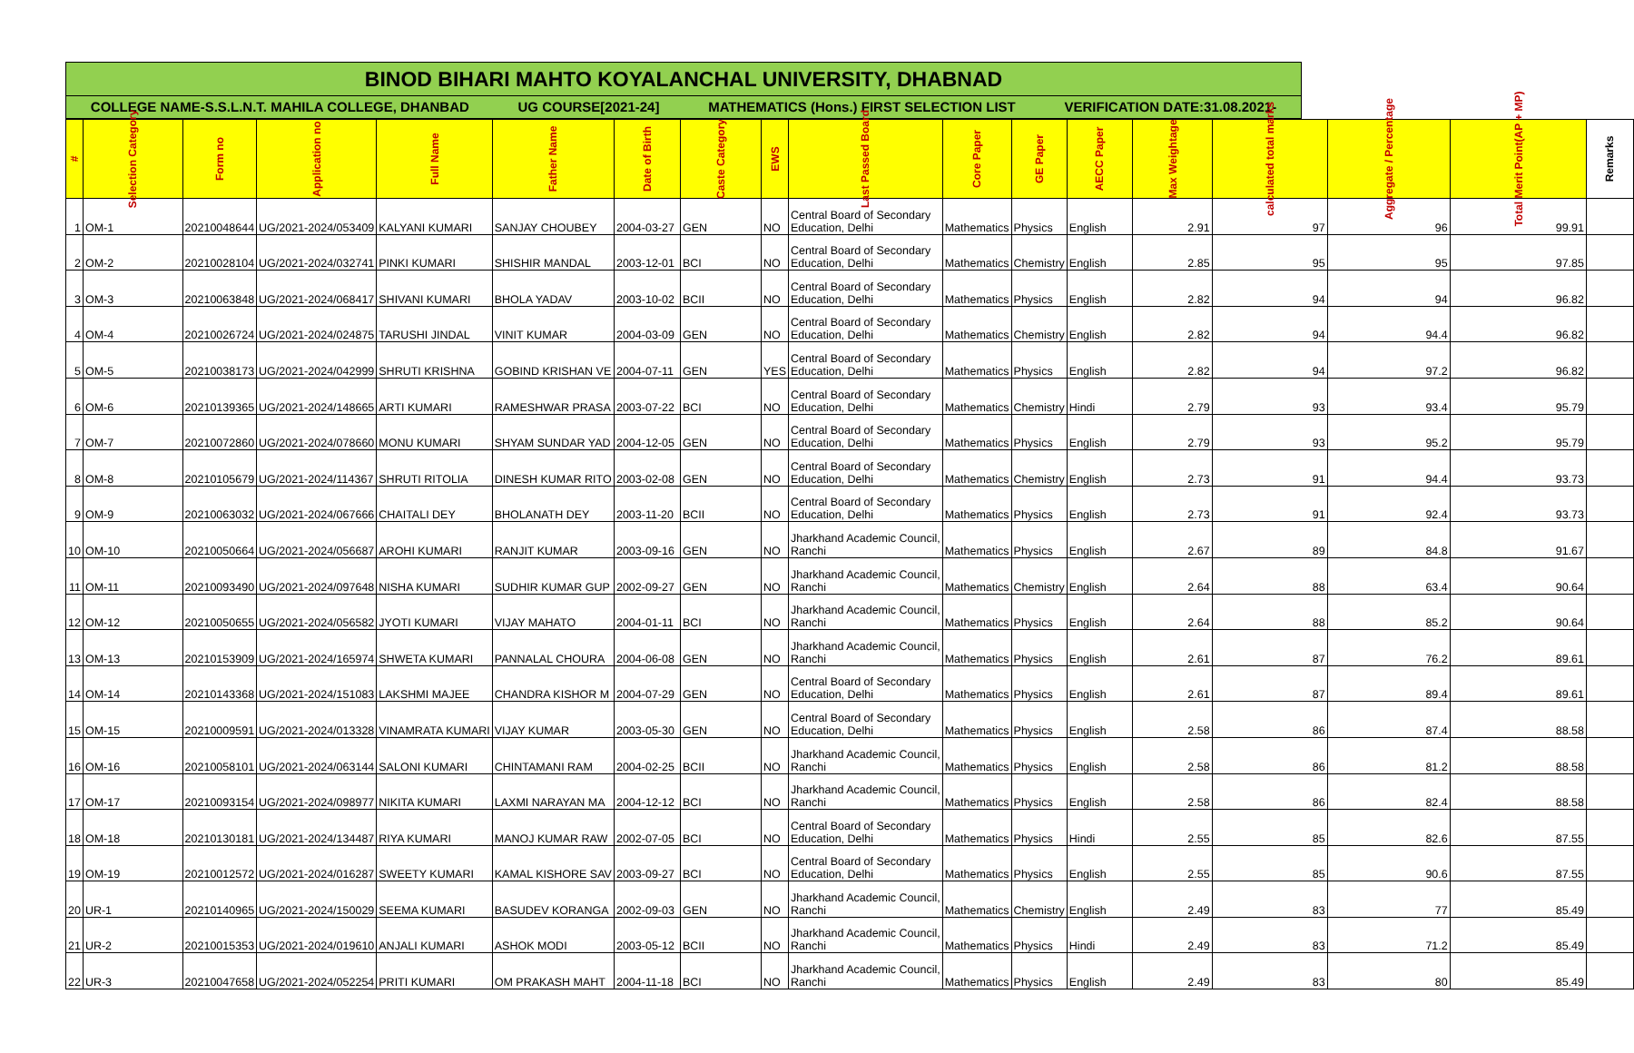BINOD BIHARI MAHTO KOYALANCHAL UNIVERSITY, DHABNAD
COLLEGE NAME-S.S.L.N.T. MAHILA COLLEGE, DHANBAD UG COURSE[2021-24] MATHEMATICS (Hons.) FIRST SELECTION LIST VERIFICATION DATE:31.08.2021-
| # | Selection Category | Form no | Application no | Full Name | Father Name | Date of Birth | Caste Category | EWS | Last Passed Board | Core Paper | GE Paper | AECC Paper | Max Weightage | calculated total marks | Aggregate / Percentage | Total Merit Point(AP + MP) | Remarks |
| --- | --- | --- | --- | --- | --- | --- | --- | --- | --- | --- | --- | --- | --- | --- | --- | --- | --- |
| 1 | OM-1 | 20210048644 | UG/2021-2024/053409 | KALYANI KUMARI | SANJAY CHOUBEY | 2004-03-27 | GEN | NO | Central Board of Secondary Education, Delhi | Mathematics | Physics | English | 2.91 | 97 | 96 | 99.91 | |
| 2 | OM-2 | 20210028104 | UG/2021-2024/032741 | PINKI KUMARI | SHISHIR MANDAL | 2003-12-01 | BCI | NO | Central Board of Secondary Education, Delhi | Mathematics | Chemistry | English | 2.85 | 95 | 95 | 97.85 | |
| 3 | OM-3 | 20210063848 | UG/2021-2024/068417 | SHIVANI KUMARI | BHOLA YADAV | 2003-10-02 | BCII | NO | Central Board of Secondary Education, Delhi | Mathematics | Physics | English | 2.82 | 94 | 94 | 96.82 | |
| 4 | OM-4 | 20210026724 | UG/2021-2024/024875 | TARUSHI JINDAL | VINIT KUMAR | 2004-03-09 | GEN | NO | Central Board of Secondary Education, Delhi | Mathematics | Chemistry | English | 2.82 | 94 | 94.4 | 96.82 | |
| 5 | OM-5 | 20210038173 | UG/2021-2024/042999 | SHRUTI KRISHNA | GOBIND KRISHAN VE | 2004-07-11 | GEN | YES | Central Board of Secondary Education, Delhi | Mathematics | Physics | English | 2.82 | 94 | 97.2 | 96.82 | |
| 6 | OM-6 | 20210139365 | UG/2021-2024/148665 | ARTI KUMARI | RAMESHWAR PRASA | 2003-07-22 | BCI | NO | Central Board of Secondary Education, Delhi | Mathematics | Chemistry | Hindi | 2.79 | 93 | 93.4 | 95.79 | |
| 7 | OM-7 | 20210072860 | UG/2021-2024/078660 | MONU KUMARI | SHYAM SUNDAR YAD | 2004-12-05 | GEN | NO | Central Board of Secondary Education, Delhi | Mathematics | Physics | English | 2.79 | 93 | 95.2 | 95.79 | |
| 8 | OM-8 | 20210105679 | UG/2021-2024/114367 | SHRUTI RITOLIA | DINESH KUMAR RITO | 2003-02-08 | GEN | NO | Central Board of Secondary Education, Delhi | Mathematics | Chemistry | English | 2.73 | 91 | 94.4 | 93.73 | |
| 9 | OM-9 | 20210063032 | UG/2021-2024/067666 | CHAITALI DEY | BHOLANATH DEY | 2003-11-20 | BCII | NO | Central Board of Secondary Education, Delhi | Mathematics | Physics | English | 2.73 | 91 | 92.4 | 93.73 | |
| 10 | OM-10 | 20210050664 | UG/2021-2024/056687 | AROHI KUMARI | RANJIT KUMAR | 2003-09-16 | GEN | NO | Jharkhand Academic Council, Ranchi | Mathematics | Physics | English | 2.67 | 89 | 84.8 | 91.67 | |
| 11 | OM-11 | 20210093490 | UG/2021-2024/097648 | NISHA KUMARI | SUDHIR KUMAR GUP | 2002-09-27 | GEN | NO | Jharkhand Academic Council, Ranchi | Mathematics | Chemistry | English | 2.64 | 88 | 63.4 | 90.64 | |
| 12 | OM-12 | 20210050655 | UG/2021-2024/056582 | JYOTI KUMARI | VIJAY MAHATO | 2004-01-11 | BCI | NO | Jharkhand Academic Council, Ranchi | Mathematics | Physics | English | 2.64 | 88 | 85.2 | 90.64 | |
| 13 | OM-13 | 20210153909 | UG/2021-2024/165974 | SHWETA KUMARI | PANNALAL CHOURA | 2004-06-08 | GEN | NO | Jharkhand Academic Council, Ranchi | Mathematics | Physics | English | 2.61 | 87 | 76.2 | 89.61 | |
| 14 | OM-14 | 20210143368 | UG/2021-2024/151083 | LAKSHMI MAJEE | CHANDRA KISHOR M | 2004-07-29 | GEN | NO | Central Board of Secondary Education, Delhi | Mathematics | Physics | English | 2.61 | 87 | 89.4 | 89.61 | |
| 15 | OM-15 | 20210009591 | UG/2021-2024/013328 | VINAMRATA KUMARI | VIJAY KUMAR | 2003-05-30 | GEN | NO | Central Board of Secondary Education, Delhi | Mathematics | Physics | English | 2.58 | 86 | 87.4 | 88.58 | |
| 16 | OM-16 | 20210058101 | UG/2021-2024/063144 | SALONI KUMARI | CHINTAMANI RAM | 2004-02-25 | BCII | NO | Jharkhand Academic Council, Ranchi | Mathematics | Physics | English | 2.58 | 86 | 81.2 | 88.58 | |
| 17 | OM-17 | 20210093154 | UG/2021-2024/098977 | NIKITA KUMARI | LAXMI NARAYAN MA | 2004-12-12 | BCI | NO | Jharkhand Academic Council, Ranchi | Mathematics | Physics | English | 2.58 | 86 | 82.4 | 88.58 | |
| 18 | OM-18 | 20210130181 | UG/2021-2024/134487 | RIYA KUMARI | MANOJ KUMAR RAW | 2002-07-05 | BCI | NO | Central Board of Secondary Education, Delhi | Mathematics | Physics | Hindi | 2.55 | 85 | 82.6 | 87.55 | |
| 19 | OM-19 | 20210012572 | UG/2021-2024/016287 | SWEETY KUMARI | KAMAL KISHORE SAV | 2003-09-27 | BCI | NO | Central Board of Secondary Education, Delhi | Mathematics | Physics | English | 2.55 | 85 | 90.6 | 87.55 | |
| 20 | UR-1 | 20210140965 | UG/2021-2024/150029 | SEEMA KUMARI | BASUDEV KORANGA | 2002-09-03 | GEN | NO | Jharkhand Academic Council, Ranchi | Mathematics | Chemistry | English | 2.49 | 83 | 77 | 85.49 | |
| 21 | UR-2 | 20210015353 | UG/2021-2024/019610 | ANJALI KUMARI | ASHOK MODI | 2003-05-12 | BCII | NO | Jharkhand Academic Council, Ranchi | Mathematics | Physics | Hindi | 2.49 | 83 | 71.2 | 85.49 | |
| 22 | UR-3 | 20210047658 | UG/2021-2024/052254 | PRITI KUMARI | OM PRAKASH MAHT | 2004-11-18 | BCI | NO | Jharkhand Academic Council, Ranchi | Mathematics | Physics | English | 2.49 | 83 | 80 | 85.49 | |